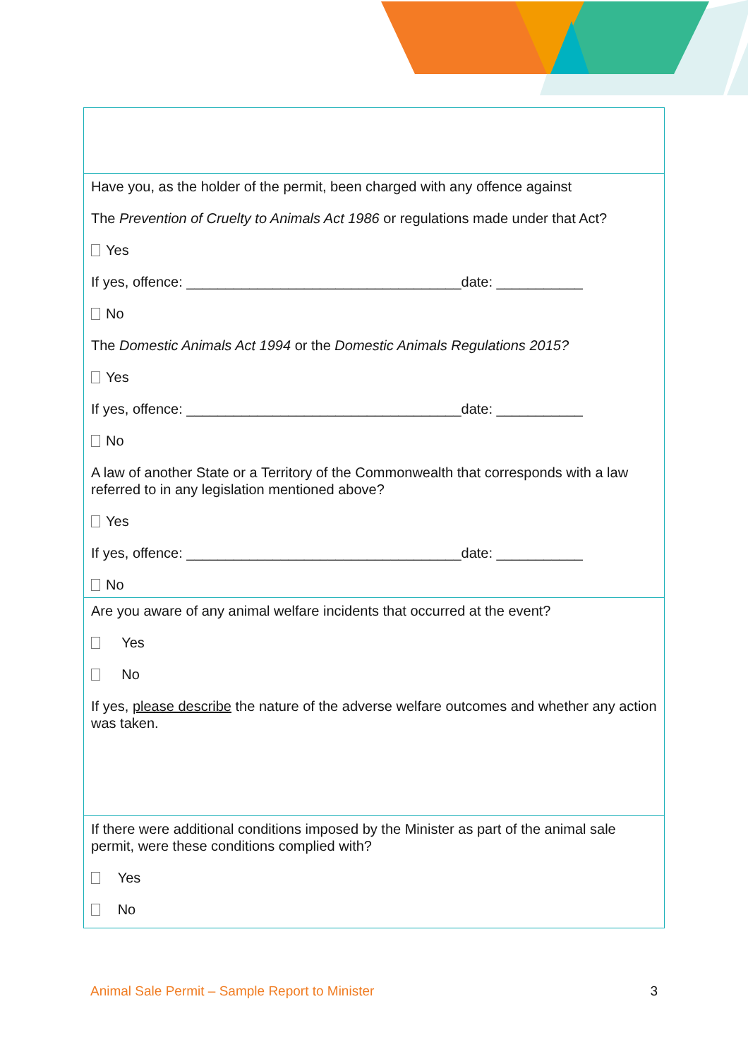| Have you, as the holder of the permit, been charged with any offence against The Prevention of Cruelty to Animals Act 1986 or regulations made under that Act? Yes If yes, offence: ___________________________________date: ___________ No The Domestic Animals Act 1994 or the Domestic Animals Regulations 2015? Yes If yes, offence: ___________________________________date: ___________ No A law of another State or a Territory of the Commonwealth that corresponds with a law referred to in any legislation mentioned above? Yes If yes, offence: ___________________________________date: ___________ No |
| Are you aware of any animal welfare incidents that occurred at the event? Yes No If yes, please describe the nature of the adverse welfare outcomes and whether any action was taken. |
| If there were additional conditions imposed by the Minister as part of the animal sale permit, were these conditions complied with? Yes No |
Animal Sale Permit – Sample Report to Minister 3